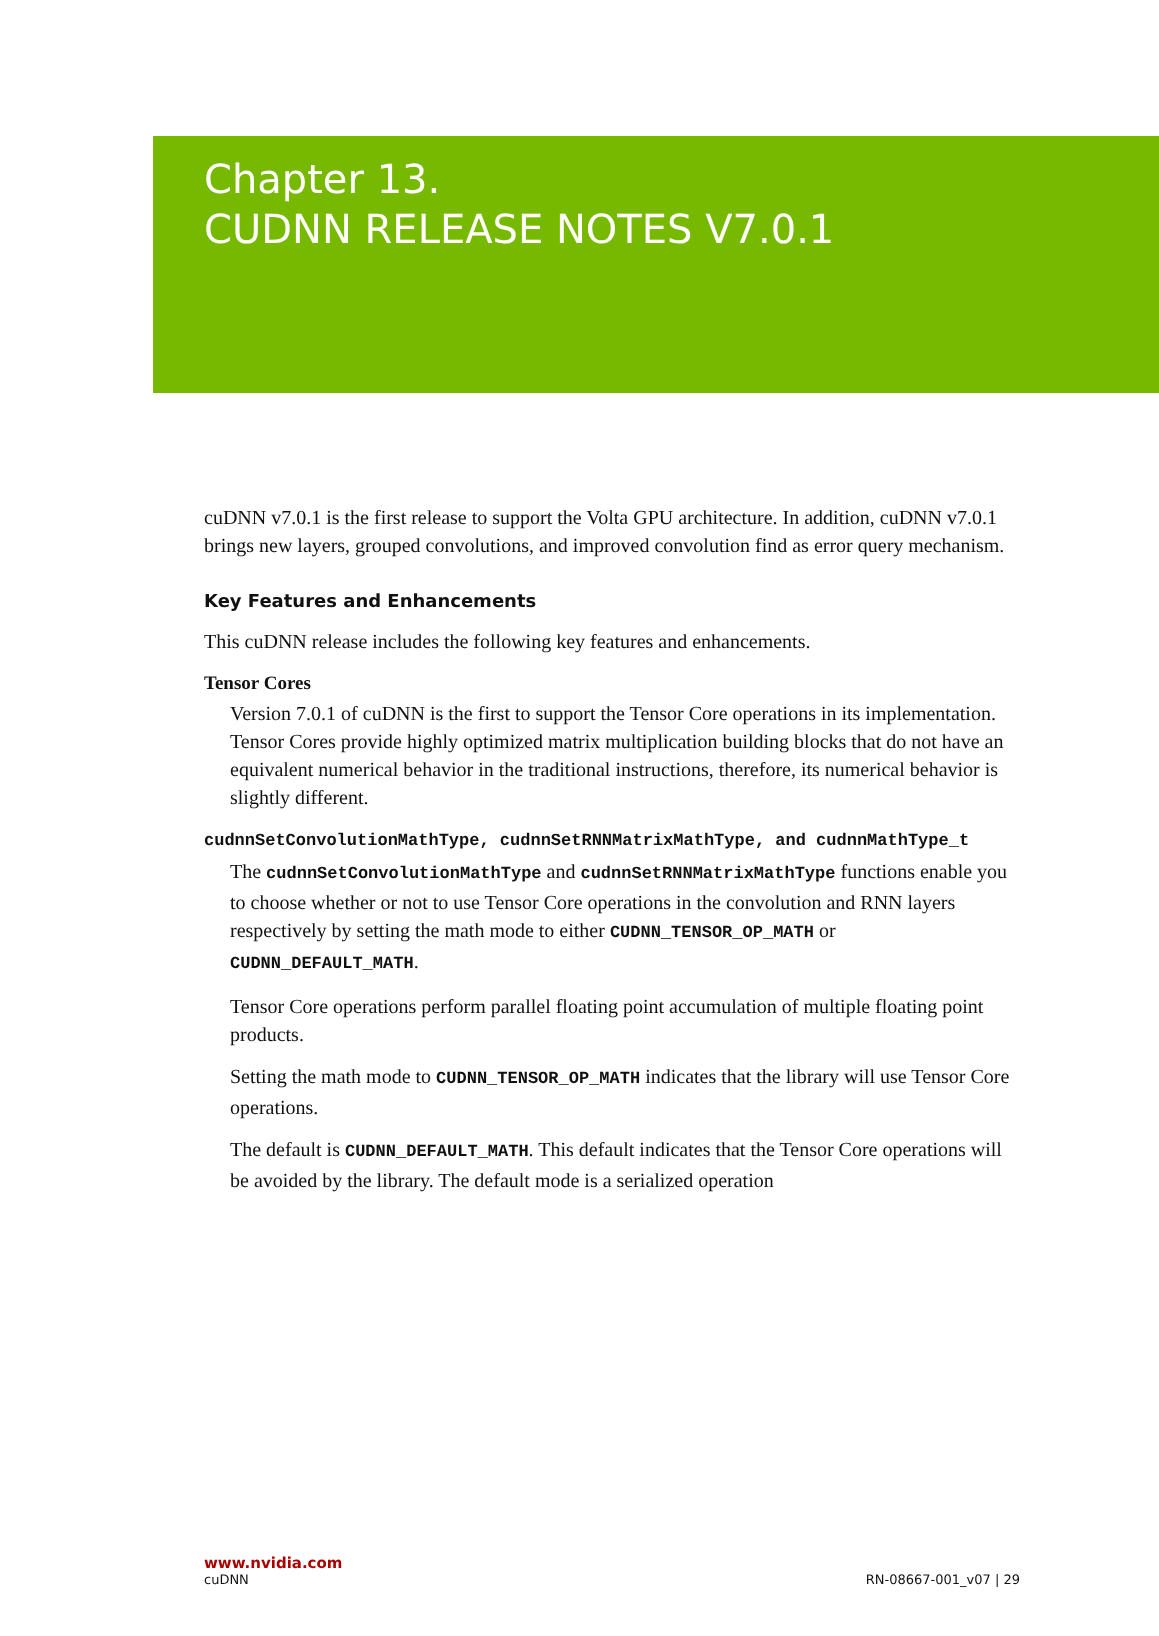Chapter 13.
CUDNN RELEASE NOTES V7.0.1
cuDNN v7.0.1 is the first release to support the Volta GPU architecture. In addition, cuDNN v7.0.1 brings new layers, grouped convolutions, and improved convolution find as error query mechanism.
Key Features and Enhancements
This cuDNN release includes the following key features and enhancements.
Tensor Cores
Version 7.0.1 of cuDNN is the first to support the Tensor Core operations in its implementation. Tensor Cores provide highly optimized matrix multiplication building blocks that do not have an equivalent numerical behavior in the traditional instructions, therefore, its numerical behavior is slightly different.
cudnnSetConvolutionMathType, cudnnSetRNNMatrixMathType, and cudnnMathType_t
The cudnnSetConvolutionMathType and cudnnSetRNNMatrixMathType functions enable you to choose whether or not to use Tensor Core operations in the convolution and RNN layers respectively by setting the math mode to either CUDNN_TENSOR_OP_MATH or CUDNN_DEFAULT_MATH.
Tensor Core operations perform parallel floating point accumulation of multiple floating point products.
Setting the math mode to CUDNN_TENSOR_OP_MATH indicates that the library will use Tensor Core operations.
The default is CUDNN_DEFAULT_MATH. This default indicates that the Tensor Core operations will be avoided by the library. The default mode is a serialized operation
www.nvidia.com
cuDNN RN-08667-001_v07 | 29